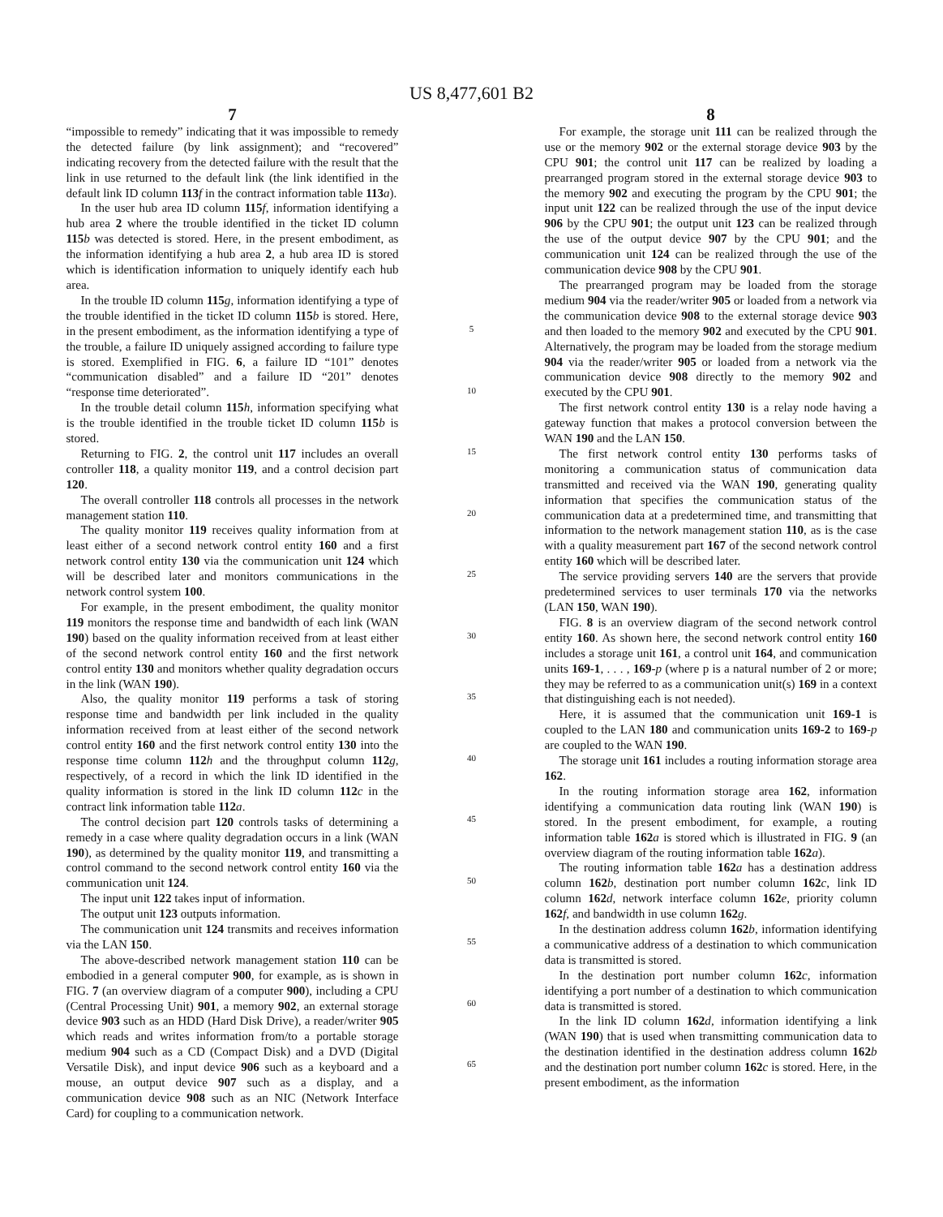US 8,477,601 B2
7
“impossible to remedy” indicating that it was impossible to remedy the detected failure (by link assignment); and “recovered” indicating recovery from the detected failure with the result that the link in use returned to the default link (the link identified in the default link ID column 113 f in the contract information table 113 a).
In the user hub area ID column 115 f, information identifying a hub area 2 where the trouble identified in the ticket ID column 115 b was detected is stored. Here, in the present embodiment, as the information identifying a hub area 2, a hub area ID is stored which is identification information to uniquely identify each hub area.
In the trouble ID column 115 g, information identifying a type of the trouble identified in the ticket ID column 115 b is stored. Here, in the present embodiment, as the information identifying a type of the trouble, a failure ID uniquely assigned according to failure type is stored. Exemplified in FIG. 6, a failure ID “101” denotes “communication disabled” and a failure ID “201” denotes “response time deteriorated”.
In the trouble detail column 115 h, information specifying what is the trouble identified in the trouble ticket ID column 115 b is stored.
Returning to FIG. 2, the control unit 117 includes an overall controller 118, a quality monitor 119, and a control decision part 120.
The overall controller 118 controls all processes in the network management station 110.
The quality monitor 119 receives quality information from at least either of a second network control entity 160 and a first network control entity 130 via the communication unit 124 which will be described later and monitors communications in the network control system 100.
For example, in the present embodiment, the quality monitor 119 monitors the response time and bandwidth of each link (WAN 190) based on the quality information received from at least either of the second network control entity 160 and the first network control entity 130 and monitors whether quality degradation occurs in the link (WAN 190).
Also, the quality monitor 119 performs a task of storing response time and bandwidth per link included in the quality information received from at least either of the second network control entity 160 and the first network control entity 130 into the response time column 112 h and the throughput column 112 g, respectively, of a record in which the link ID identified in the quality information is stored in the link ID column 112 c in the contract link information table 112 a.
The control decision part 120 controls tasks of determining a remedy in a case where quality degradation occurs in a link (WAN 190), as determined by the quality monitor 119, and transmitting a control command to the second network control entity 160 via the communication unit 124.
The input unit 122 takes input of information.
The output unit 123 outputs information.
The communication unit 124 transmits and receives information via the LAN 150.
The above-described network management station 110 can be embodied in a general computer 900, for example, as is shown in FIG. 7 (an overview diagram of a computer 900), including a CPU (Central Processing Unit) 901, a memory 902, an external storage device 903 such as an HDD (Hard Disk Drive), a reader/writer 905 which reads and writes information from/to a portable storage medium 904 such as a CD (Compact Disk) and a DVD (Digital Versatile Disk), and input device 906 such as a keyboard and a mouse, an output device 907 such as a display, and a communication device 908 such as an NIC (Network Interface Card) for coupling to a communication network.
5
10
15
20
25
30
35
40
45
50
55
60
65
8
For example, the storage unit 111 can be realized through the use or the memory 902 or the external storage device 903 by the CPU 901; the control unit 117 can be realized by loading a prearranged program stored in the external storage device 903 to the memory 902 and executing the program by the CPU 901; the input unit 122 can be realized through the use of the input device 906 by the CPU 901; the output unit 123 can be realized through the use of the output device 907 by the CPU 901; and the communication unit 124 can be realized through the use of the communication device 908 by the CPU 901.
The prearranged program may be loaded from the storage medium 904 via the reader/writer 905 or loaded from a network via the communication device 908 to the external storage device 903 and then loaded to the memory 902 and executed by the CPU 901. Alternatively, the program may be loaded from the storage medium 904 via the reader/writer 905 or loaded from a network via the communication device 908 directly to the memory 902 and executed by the CPU 901.
The first network control entity 130 is a relay node having a gateway function that makes a protocol conversion between the WAN 190 and the LAN 150.
The first network control entity 130 performs tasks of monitoring a communication status of communication data transmitted and received via the WAN 190, generating quality information that specifies the communication status of the communication data at a predetermined time, and transmitting that information to the network management station 110, as is the case with a quality measurement part 167 of the second network control entity 160 which will be described later.
The service providing servers 140 are the servers that provide predetermined services to user terminals 170 via the networks (LAN 150, WAN 190).
FIG. 8 is an overview diagram of the second network control entity 160. As shown here, the second network control entity 160 includes a storage unit 161, a control unit 164, and communication units 169-1, . . . , 169-p (where p is a natural number of 2 or more; they may be referred to as a communication unit(s) 169 in a context that distinguishing each is not needed).
Here, it is assumed that the communication unit 169-1 is coupled to the LAN 180 and communication units 169-2 to 169-p are coupled to the WAN 190.
The storage unit 161 includes a routing information storage area 162.
In the routing information storage area 162, information identifying a communication data routing link (WAN 190) is stored. In the present embodiment, for example, a routing information table 162 a is stored which is illustrated in FIG. 9 (an overview diagram of the routing information table 162 a).
The routing information table 162 a has a destination address column 162 b, destination port number column 162 c, link ID column 162 d, network interface column 162 e, priority column 162 f, and bandwidth in use column 162 g.
In the destination address column 162 b, information identifying a communicative address of a destination to which communication data is transmitted is stored.
In the destination port number column 162 c, information identifying a port number of a destination to which communication data is transmitted is stored.
In the link ID column 162 d, information identifying a link (WAN 190) that is used when transmitting communication data to the destination identified in the destination address column 162 b and the destination port number column 162 c is stored. Here, in the present embodiment, as the information